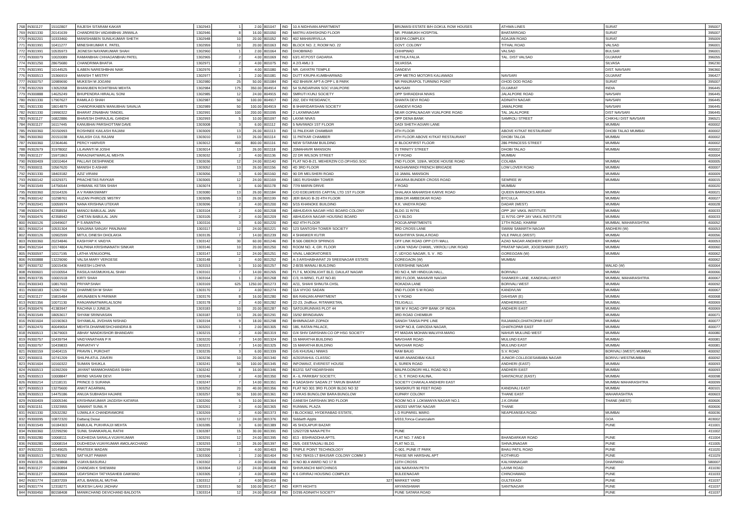| 768 | IN301127 | 15102807 | RAJESH SITARAM KAKAR | 1302943 | 1 | 2.00 | 801047 | IND | 10 A NIDHIVAN APARTMENT | BRIJWASI ESTATE B/H GOKUL ROW HOUSES | ATHWA LINES | SURAT | 395007 |
| 769 | IN301330 | 20141639 | CHANDRESH VADANBHAI JINWALA | 1302946 | 8 | 16.00 | 801050 | IND | MATRU ASHISH2ND FLOOR | NR. PRAMUKH HOSPITAL | BHATARROAD | SURAT | 395007 |
| 770 | IN302201 | 10333460 | MANISHABEN SUNILKUMAR SHETH | 1302948 | 10 | 20.00 | 801052 | IND | 402 MAHAVIRVILLA | DEEPA COMPLEX | ADAJAN ROAD | SURAT | 395009 |
| 771 | IN301991 | 10411277 | MINESHKUMAR K. PATEL | 1302959 | 10 | 20.00 | 801063 | IND | BLOCK NO. 2, ROOM NO. 22 | GOVT. COLONY | TITHAL ROAD | VALSAD | 396001 |
| 772 | IN301991 | 10535973 | JIGNESH NAYANKUMAR SHAH | 1302960 | 1 | 2.00 | 801064 | IND | DHOBIWAD | CHHIPWAD | VALSAD | BULSAR | 396001 |
| 773 | IN300079 | 10020089 | RAMANBHAI CHHAGANBHAI PATEL | 1302965 | 2 | 4.00 | 801069 | IND | 63/1 AT.POST GADARIA | HETHLA FALIA | TAL. DIST VALSAD | GUJARAT | 396055 |
| 774 | IN301250 | 28675680 | CHANDRIMA BHATIA | 1302971 | 2 | 4.00 | 801075 | IND | A 2/3 AMLI 3 | SILVASSA | | SILVASA | 396230 |
| 775 | IN301991 | 10144525 | ILABEN NARESHBHAI NAIK | 1302976 | 2 | 4.00 | 801080 | IND | NR. GAYATRI TEMPLE | GANDEVI | | DIST. NAVSARI | 396360 |
| 776 | IN300513 | 15366919 | MANISH T MISTRY | 1302977 | 1 | 2.00 | 801081 | IND | DUTT KRUPA KUMBHARWAD | OPP METRO MOTORS KALIAWADI | NAVSARI | GUJARAT | 396427 |
| 777 | IN300757 | 10989690 | MUKESH M JOGANI | 1302980 | 25 | 50.00 | 801084 | IND | 402 BHAVIK APT-A OPP L B PARK | NR PANJRAPOL TURNING POINT | GHOD DOD ROAD | SURAT | 395007 |
| 778 | IN302269 | 13052058 | BHANUBEN ROHITBHAI MEHTA | 1302984 | 175 | 350.00 | 804914 | IND | 54 SUNDARVAN SOC VIJALPORE | NAVSARI | GUJARAT | INDIA | 396445 |
| 779 | IN300888 | 14625249 | BHUPENDRA HIRALAL SONI | 1302985 | 12 | 24.00 | 804915 | IND | SMRUTI KUNJ SOCIETY | OPP SHRADDHA NIVAS | JALALPORE ROAD | NAVSARI | 396445 |
| 780 | IN301330 | 17907627 | RAMILA D SHAH | 1302987 | 50 | 100.00 | 804917 | IND | 202, DEV RESIDANCY, | SHANTA DEVI ROAD | ADINATH NAGAR | NAVSARI | 396445 |
| 781 | IN301330 | 18014879 | CHANDRIKABEN MANUBHAI SAVALIA | 1302989 | 50 | 100.00 | 804919 | IND | B 9HARIDARSHAN SOCIETY | GANDEVI ROAD | JAMALPORE | NAVSARI | 396445 |
| 782 | IN301330 | 19990322 | BHARAT ZINABHAI TANDEL | 1302991 | 100 | 200.00 | 801095 | IND | 2 LAXMINAGAR | NEAR GOPALNAGAR VIJALPORE ROAD | TAL JALALPORE | DIST NAVSARI | 396445 |
| 783 | IN301127 | 16822886 | BHAVESH DHIRAJLAL GANDHI | 1302993 | 5 | 10.00 | 801097 | IND | LAXMI NIVAS | OPP DENA BANK | SAMROLI STREET | CHIKHLI DIST NAVSARI | 396521 |
| 784 | IN301127 | 16117445 | KANUBHAI PARSHOTTAM DAVE | 1303008 | 3 | 6.00 | 801112 | IND | 5 NAVIWADI 1ST FLOOR | DADI SHETH AGIARI LANE | | MUMBAI | 400002 |
| 785 | IN300360 | 20150993 | ROSHNEE KAILASH RAJANI | 1303009 | 13 | 26.00 | 801113 | IND | 11 PALEKAR CHAMBAR | 4TH FLOOR | ABOVE KITKAT RESTAURANT | DHOBI TALAO MUMBAI | 400002 |
| 786 | IN300360 | 20151038 | KAILASH GUL RAJANI | 1303010 | 13 | 26.00 | 801114 | IND | 11 PATKAR CHAMBER | 4TH FLOOR ABOVE KITKAT RESTAURANT | DHOBI TALOA | MUMBAI | 400002 |
| 787 | IN300360 | 22364646 | PERCY HARVER | 1303012 | 400 | 800.00 | 801116 | IND | NEW SITARAM BUILDING | A' BLOCKFIRST FLOOR | 286 PRINCESS STREET | MUMBAI | 400002 |
| 788 | IN302679 | 31978002 | LILAVANTI M JOSHI | 1303014 | 13 | 26.00 | 801118 | IND | 20MAHAVIR MANSION | 70 TRINITY STREET | DHOBI TALAO | MUMBAI | 400002 |
| 789 | IN301127 | 15971863 | PARAGNATWARLAL MEHTA | 1303032 | 2 | 4.00 | 801136 | IND | 22 DR WILSON STREET | V P ROAD | MUMBAI | | 400004 |
| 790 | IN300409 | 10010464 | PALLAVI DESHPANDE | 1303036 | 12 | 24.00 | 801140 | IND | FLAT NO-B-21, MEHERZIN CO.OP.HSG.SOC | 2ND FLOOR, 109/A, WODE HOUSE ROAD | COLABA | MUMBAI | 400005 |
| 791 | IN300011 | 10567620 | MANISH D ASHAR | 1303052 | 13 | 26.00 | 801156 | IND | 4D 3RD FLOOR | RAGHAVWADI FRENCH BRIGADE | LOW LOVER ROAD | MUMBAI | 400007 |
| 792 | IN301330 | 18403182 | AZIZ VIRANI | 1303056 | 3 | 6.00 | 801160 | IND | 90 DR MELSHERI ROAD | 10 JAMAL MANSION | | MUMBAI | 400009 |
| 793 | IN300142 | 10329371 | PRACHETAS RAYKAR | 1303065 | 12 | 24.00 | 801169 | IND | 1801 RUSHABH TOWER | JAKARIA BUNDER CROSS ROAD | SEWREE W | MUMBAI | 400015 |
| 794 | IN301549 | 14756544 | DHWANIL KETAN SHAH | 1303074 | 3 | 6.00 | 801178 | IND | 77/9 MARIN DRIVE | F ROAD | MUMBAI | | 400020 |
| 795 | IN300360 | 20164326 | A V RAMASWAMY | 1303080 | 13 | 26.00 | 801184 | IND | C/O EDELWEISS CAPITAL LTD 1ST FLOOR | SHALAKA MAHARSHI KARVE ROAD | QUEEN BARRACKS AREA | MUMBAI | 400021 |
| 796 | IN300142 | 10298761 | HUZAN PHIROZE MISTRY | 1303095 | 13 | 26.00 | 801199 | IND | JER BAUG B-20 4TH FLOOR | 289A DR AMBEDKAR ROAD | BYCULLA | MUMBAI | 400027 |
| 797 | IN302041 | 10059974 | NANA KRISHNA UTEKAR | 1303096 | 2 | 4.00 | 801200 | IND | 5/15 KHANOKE BUILDING | R.K. VAIDYA ROAD | DADAR (WEST) | MUMBAI | 400028 |
| 798 | IN300476 | 42358934 | MANOJ BABULAL JAIN | 1303104 | 2 | 4.00 | 801208 | IND | ABHUDAYA NAGAR HSG BOARD COLONY | BLDG 11 R/791 | OPP JAY VAKIL INSTITUTE | MUMBAI | 400033 |
| 799 | IN300476 | 42358942 | CHETAN BABULAL JAIN | 1303105 | 2 | 4.00 | 801209 | IND | ABHUDAYA NAGAR HOUSING BOARD | CLY BLDG | 11 R/791 OPP JAY VAKIL INSTITUTE | MUMBAI | 400033 |
| 800 | IN300126 | 10949607 | P S ANANTHA | 1303116 | 3 | 6.00 | 801220 | IND | 402 4TH FLOOR | POOJA APARTMENTS | 17TH ROAD, KHARW | MUMBAI, MAHARASHTRA | 400052 |
| 801 | IN300214 | 10531304 | SANJANA SANJAY PANJNANI | 1303117 | 12 | 24.00 | 801221 | IND | 123 SANTOSH TOWER SOCIETY | 3RD CROSS LANE | SWANI SAMARTH NAGAR | ANDHERI (W) | 400053 |
| 802 | IN300126 | 10902599 | MITUL DINESH DHOLAKIA | 1303135 | 7 | 14.00 | 801239 | IND | 4 SHANKER KUTIR | RASHTIRYA SHALA ROAD | VILE PARLE (WEST) | MUMBAI | 400056 |
| 803 | IN300360 | 20234846 | KASHYAP K VAIDYA | 1303142 | 30 | 60.00 | 801246 | IND | B 506 OBEROI SPRINGS | OFF LINK ROAD OPP CITI MALL | AZAD NAGAR ANDHERI WEST | MUMBAI | 400053 |
| 804 | IN302164 | 10174804 | KALPANA KRISHNANATH SINKAR | 1303146 | 10 | 20.00 | 801250 | IND | ROOM NO. 4, GR. FLOOR | LOKAI YADAV CHAWL, VIKROLI LINK ROAD | PRATAP NAGAR, JOGESHWARI (EAST) | MUMBAI | 400060 |
| 805 | IN300597 | 10117195 | LATHA VENUGOPAL | 1303147 | 12 | 24.00 | 801251 | IND | VIVAL LABORATORIES | 7, UDYOG NAGAR, S. V . RD | GOREGOAN (W) | MUMBAI | 400062 |
| 806 | IN300888 | 13229090 | VALSA MARY VERGESE | 1303148 | 2 | 4.00 | 801252 | IND | A-3 ARSHABHARAT 29 SREENAGAR ESTATE | GOREGAON (W) | MUMBAI | | 400062 |
| 807 | IN300732 | 10015436 | RAKESH LOHIYA | 1303153 | 5 | 10.00 | 801257 | IND | 2-B/35 MANALI BUILDING | EVERSHINE NAGAR | | MALAD (W) | 400064 |
| 808 | IN300601 | 10100554 | RASILA HASMUKHLAL SHAH | 1303161 | 7 | 14.00 | 801265 | IND | FLT 6, MOONLIGHT BLD, DAULAT NAGAR | RD NO 4, NR HINDUJA HALL, | BORIVALI | MUMBAI | 400066 |
| 809 | IN303735 | 10001518 | KIRTI SHAH | 1303164 | 1 | 2.00 | 801268 | IND | C/3, H-WING, FLAT NO-81 | 3RD FLOOR, MAHAVIR NAGAR | SHANKER LANE, KANDIVALI-WEST | MUMBAI, MAHARASHTRA | 400067 |
| 810 | IN300343 | 10817693 | PRIYAP.SHAH | 1303169 | 625 | 1250.00 | 801273 | IND | A/11, SHAHI SHNUTA CHSL | ROKADIA LANE | BORIVALI WEST | MUMBAI | 400092 |
| 811 | IN300183 | 12067702 | DHARMESH M SHAH | 1303170 | 2 | 4.00 | 801274 | IND | 11A VIYOG SADAN | IIND FLOOR S M ROAD | KANDIVLIW | MUMBAI | 400067 |
| 812 | IN301127 | 15815484 | ARUNABEN N PARMAR | 1303176 | 8 | 16.00 | 801280 | IND | B/6 RANJAN APARTMENT | S V ROAD | DAHISAR (E) | MUMBAI | 400068 |
| 813 | IN301356 | 10071130 | RANJANNATWARLALSONI | 1303178 | 2 | 4.00 | 801282 | IND | 22-23, 2ndfloor, RITANIKETAN, | TELIGALLI, | ANDHERIEAST, | MUMBAI. | 400069 |
| 814 | IN300476 | 41383947 | RACHNA U JUNEJA | 1303183 | 10 | 20.00 | 801287 | IND | SATGURUNIVAS PLOT 44 | SIR M V ROAD OPP BANK OF INDIA | ANDHERI EAST | MUMBAI | 400069 |
| 815 | IN301549 | 18053617 | SHYAM SRINIVASAN | 1303187 | 13 | 26.00 | 801291 | IND | 15/92 BRINDAVAN | 3RD ROAD CHEMBUR | | MUMBAI | 400071 |
| 816 | IN301604 | 10190363 | SHYAMLAL JIVDHAN NISHAD | 1303194 | 9 | 18.00 | 801298 | IND | BHIMNAGAR ZOPADI | SANGH TANSA PIPE LINE | RAJAWADI,GHATKOPAR EAST | MUMBAI | 400077 |
| 817 | IN302470 | 40049654 | MEHTA DHARMESHCHANDRA B | 1303201 | 1 | 2.00 | 801305 | IND | 186, RATAN PALACE, | SHOP NO.8, GARODIA NAGAR, | GHATKOPAR EAST | MUMBAI | 400077 |
| 818 | IN300513 | 13679003 | ABHAY NANDKISHOR BHANDARI | 1303215 | 2 | 4.00 | 801319 | IND | G/4 SHIV DARSHAN CO OP HSG SOCIETY | PT MADAN MOHAN MALVIYA MARG | NAHUR MULUND WEST | MUMBAI | 400080 |
| 819 | IN300757 | 10439794 | VAIDYANATHAN P R | 1303220 | 7 | 14.00 | 801324 | IND | 15 MARATHA BUILDING | NAVGHAR ROAD | MULUND EAST | MUMBAI | 400081 |
| 820 | IN300757 | 10439833 | PARVATHY V | 1303221 | 7 | 14.00 | 801325 | IND | 15 MARATHA BUILDING | NAVGHAR ROAD | MULUND EAST | MUMBAI | 400081 |
| 821 | IN300159 | 10404115 | PRAVIN L PUROHIT | 1303235 | 3 | 6.00 | 801339 | IND | G/6 KHUSALI NIWAS | RAM BAUG | S.V. ROAD | BORIVALI (WEST) MUMBAI. | 400092 |
| 822 | IN300011 | 10741209 | SHILPA ATUL ZAVERI | 1303236 | 10 | 20.00 | 801340 | IND | A/201RAHUL CLASSIC | NEAR ANANDIBAI KALE | JUNIOR COLLEGESAIBABA NAGAR | BORIVLI WESTMUMBAI | 400092 |
| 823 | IN301604 | 10160322 | SUMAN SHUKLA | 1303241 | 50 | 100.00 | 801345 | IND | INFOWAVZ, EVEREST HOUSE | 6, SUREN ROAD | ANDHERI (EAST) | MUMBAI | 400093 |
| 824 | IN300513 | 10392269 | JAYANT MANMOHANDAS SHAH | 1303242 | 8 | 16.00 | 801346 | IND | B12/11 SATYADARSHAN | MALPA DONGRI HILL ROAD NO 3 | ANDHERI EAST | MUMBAI | 400093 |
| 825 | IN300513 | 10008847 | BRIND VASANI DEVI | 1303246 | 2 | 4.00 | 801350 | IND | A - 6, PARKBAY SOCIETY, | C. S. T. ROAD KALINA, | SANTACRUZ (EAST) | MUMBAI | 400098 |
| 826 | IN300214 | 12118131 | PRINCE D SURANA | 1303247 | 7 | 14.00 | 801351 | IND | 4 SADASHIV SADAN 27 TARUN BHARAT | SOCIETY CHAKALA ANDHERI EAST | | MUMBAI MAHARASHTRA | 400099 |
| 827 | IN300513 | 13275600 | ANKIT AGARWAL | 1303252 | 20 | 40.00 | 801356 | IND | FLAT NO 301 3RD FLOOR BLDG NO 32 | SANSKRUTI 90 FEET ROAD | KANDIVALI EAST | MUMBAI | 400101 |
| 828 | IN300513 | 14475186 | ANUJA SUBHASH HAJARE | 1303257 | 50 | 100.00 | 801361 | IND | 3 VIKAS BUNGLOW BARA BUNGLOW | KUPARY COLONY | THANE EAST | MAHARASHTRA | 400603 |
| 829 | IN300409 | 10005346 | KRISHNAKUMAR JAGDISH KATARIA | 1303260 | 5 | 10.00 | 801364 | IND | GANESH DARSHAN 3RD FLOOR | ROOM NO.9 .LOKMANYA NAGAR NO.1 | J.K.GRAM | THANE (WEST) | 400606 |
| 830 | IN301151 | 13323955 | SAWANT SUNIL R | 1303261 | 2 | 4.00 | 801365 | IND | RUNWAL PLAZA | A/9/203 VARTAK NAGAR | THANE | | 400606 |
| 831 | IN301330 | 20532282 | UJWALA K CHANDRAMORE | 1303269 | 2 | 4.00 | 801373 | IND | I BLOCK902, HYDERABAD ESTATE, | L D RUPAREL MARG | NEAPEANSEA ROAD | MUMBAI | 400036 |
| 832 | IN300095 | 10872320 | Dattaraj Desai | 1303272 | 12 | 24.00 | 801376 | IND | Siddarth Appts | 6/010,Tonca-Caranzalem | | GOA | 403002 |
| 833 | IN301549 | 16184303 | BABULAL PUKHRAJJI MEHTA | 1303285 | 3 | 6.00 | 801389 | IND | 45 SHOLAPUR BAZAR | | | PUNE | 411001 |
| 834 | IN300360 | 22299290 | SUNIL SHANKARLAL RATHI | 1303287 | 15 | 30.00 | 801391 | IND | 126/27/28 NANA PETH | PUNE | | | 411002 |
| 835 | IN300280 | 10068111 | DUDHEDIA SARALA VIJAYKUMAR | 1303291 | 12 | 24.00 | 801395 | IND | 813 - BSHRADDHA APTS. | FLAT NO. 7 AND 8 | BHANDARKAR ROAD | PUNE | 411004 |
| 836 | IN300280 | 10068154 | DUDHEDIA VIJAYKUMAR AMOLAKCHAND | 1303293 | 13 | 26.00 | 801397 | IND | 26/5, GEETANJALI BLDG | FLAT NO.11, | SHIVAJINAGAR | PUNE | 411005 |
| 837 | IN302201 | 10149025 | PRATEEK MADAN | 1303299 | 2 | 4.00 | 801403 | IND | TRIPLE POINT TECHNOLOGY | C-901, PUNE IT PARK | BHAU PATIL ROAD | PUNE | 411020 |
| 838 | IN300513 | 11785392 | SATYAJIT PAWAR | 1303300 | 1 | 2.00 | 801404 | IND | S NO 78/415 LT BHUSAR COLONY COMM 3 | PHASE NR HARSHAL APT | KOTHRUD | PUNE | 411029 |
| 839 | IN301135 | 26019868 | VIJAYA BASURAJ | 1303302 | 2 | 4.00 | 801406 | IND | H NO 80 A WARD NO 17 B | 10TH CROSS | KALYANNAGAR | DHARWAD | 580007 |
| 840 | IN301127 | 16180894 | CHANDAN K SHEWANI | 1303304 | 12 | 24.00 | 801408 | IND | SHIVKANCHI MATCHINGS | 696 NARAYAN PETH | LAXMI ROAD | PUNE | 411030 |
| 841 | IN301127 | 16639604 | UDAYSINGH TATYASAHEB GAIKWAD | 1303305 | 2 | 4.00 | 801409 | IND | K 6 GIRIRAJ HOUSING COMPLEX | BIJLEENAGAR | CHINCHAWAD | PUNE | 411033 |
| 842 | IN301774 | 11837209 | ATUL BANSILAL MUTHA | 1303312 | 2 | 4.00 | 801416 | IND | 327 | MARKET YARD | GULTEKADI | PUNE | 411037 |
| 843 | IN301774 | 12318271 | MUKESH LAHU JADHAV | 1303313 | 50 | 100.00 | 801417 | IND | KIRTI HIGHTS | ARYANSHWAR | SANTNAGAR | PUNE | 411037 |
| 844 | IN300450 | 80158408 | MANIKCHAND DEVICHAND BALDOTA | 1303314 | 12 | 24.00 | 801418 | IND | D/295 ADINATH SOCIETY | PUNE SATARA ROAD | | PUNE | 411037 |